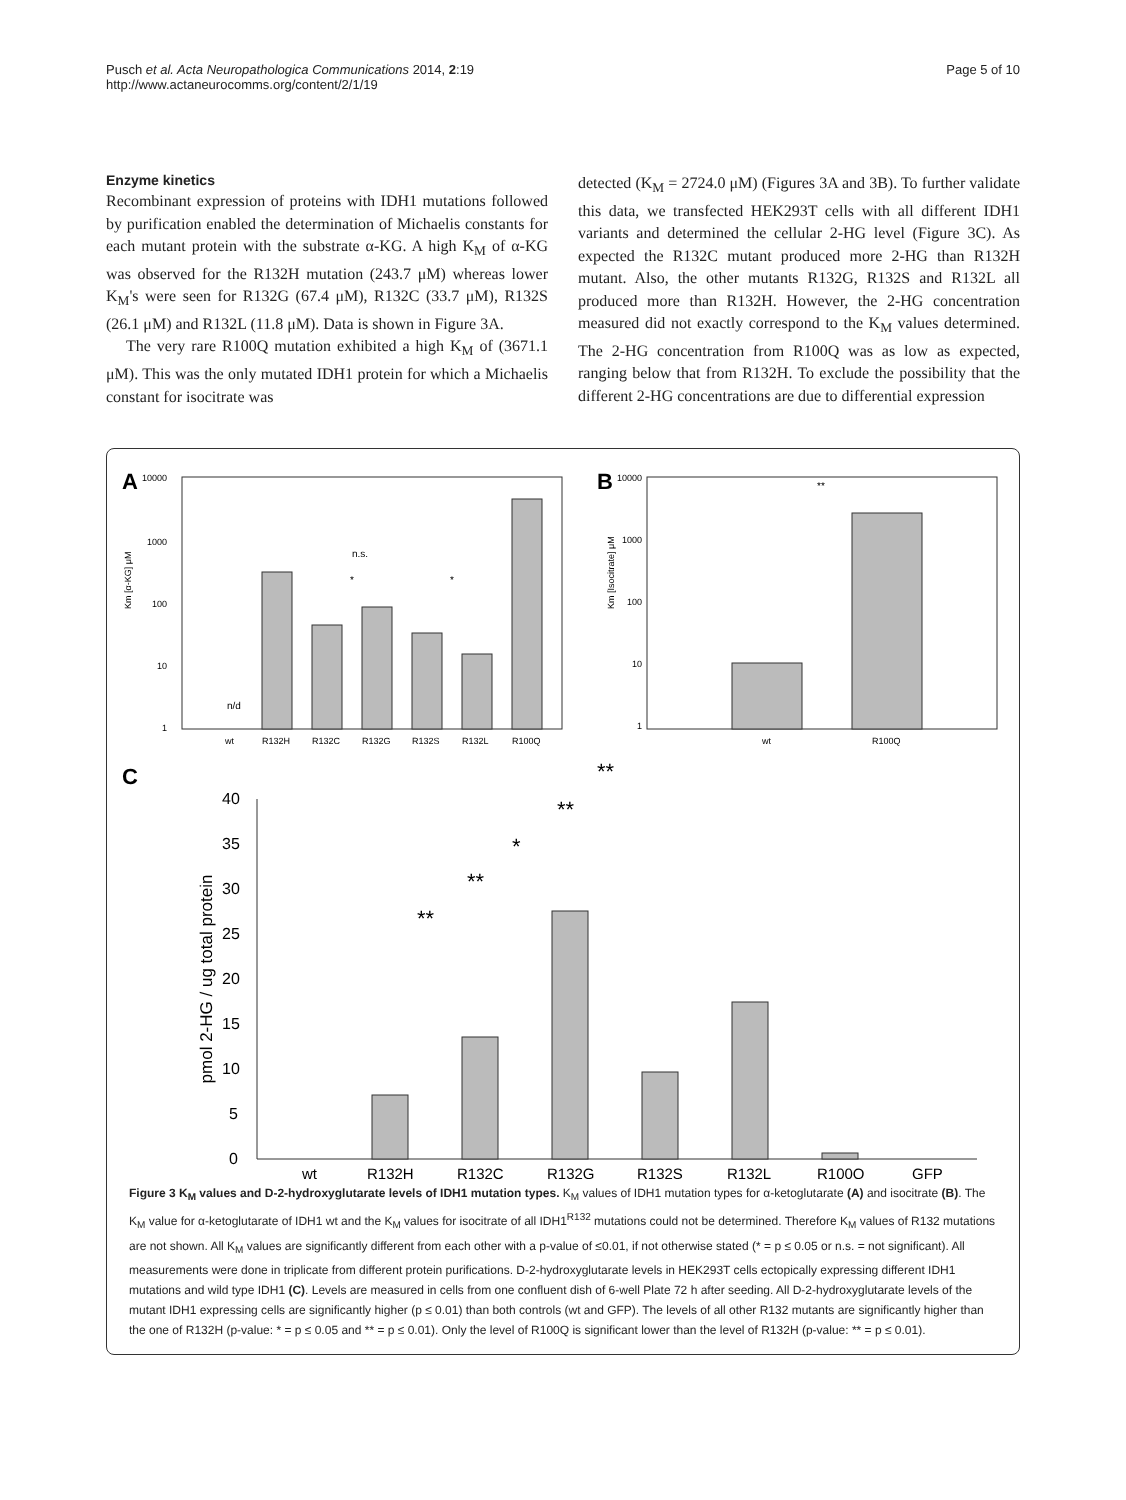Pusch et al. Acta Neuropathologica Communications 2014, 2:19
http://www.actaneurocomms.org/content/2/1/19
Page 5 of 10
Enzyme kinetics
Recombinant expression of proteins with IDH1 mutations followed by purification enabled the determination of Michaelis constants for each mutant protein with the substrate α-KG. A high K<sub>M</sub> of α-KG was observed for the R132H mutation (243.7 μM) whereas lower K<sub>M</sub>'s were seen for R132G (67.4 μM), R132C (33.7 μM), R132S (26.1 μM) and R132L (11.8 μM). Data is shown in Figure 3A.
The very rare R100Q mutation exhibited a high K<sub>M</sub> of (3671.1 μM). This was the only mutated IDH1 protein for which a Michaelis constant for isocitrate was
detected (K<sub>M</sub> = 2724.0 μM) (Figures 3A and 3B). To further validate this data, we transfected HEK293T cells with all different IDH1 variants and determined the cellular 2-HG level (Figure 3C). As expected the R132C mutant produced more 2-HG than R132H mutant. Also, the other mutants R132G, R132S and R132L all produced more than R132H. However, the 2-HG concentration measured did not exactly correspond to the K<sub>M</sub> values determined. The 2-HG concentration from R100Q was as low as expected, ranging below that from R132H. To exclude the possibility that the different 2-HG concentrations are due to differential expression
A
10000
1000
100
10
1
Km [α-KG] μM
n/d
n.s.
*
*
wt
R132H
R132C
R132G
R132S
R132L
R100Q
B
10000
1000
100
10
1
Km [Isocitrate] μM
**
wt
R100Q
C
**
**
*
**
**
40
35
30
25
20
15
10
5
0
pmol 2-HG / ug total protein
wt
R132H
R132C
R132G
R132S
R132L
R100Q
GFP
Figure 3 K<sub>M</sub> values and D-2-hydroxyglutarate levels of IDH1 mutation types. K<sub>M</sub> values of IDH1 mutation types for α-ketoglutarate (A) and isocitrate (B). The K<sub>M</sub> value for α-ketoglutarate of IDH1 wt and the K<sub>M</sub> values for isocitrate of all IDH1<sup>R132</sup> mutations could not be determined. Therefore K<sub>M</sub> values of R132 mutations are not shown. All K<sub>M</sub> values are significantly different from each other with a p-value of ≤0.01, if not otherwise stated (* = p ≤ 0.05 or n.s. = not significant). All measurements were done in triplicate from different protein purifications. D-2-hydroxyglutarate levels in HEK293T cells ectopically expressing different IDH1 mutations and wild type IDH1 (C). Levels are measured in cells from one confluent dish of 6-well Plate 72 h after seeding. All D-2-hydroxyglutarate levels of the mutant IDH1 expressing cells are significantly higher (p ≤ 0.01) than both controls (wt and GFP). The levels of all other R132 mutants are significantly higher than the one of R132H (p-value: * = p ≤ 0.05 and ** = p ≤ 0.01). Only the level of R100Q is significant lower than the level of R132H (p-value: ** = p ≤ 0.01).